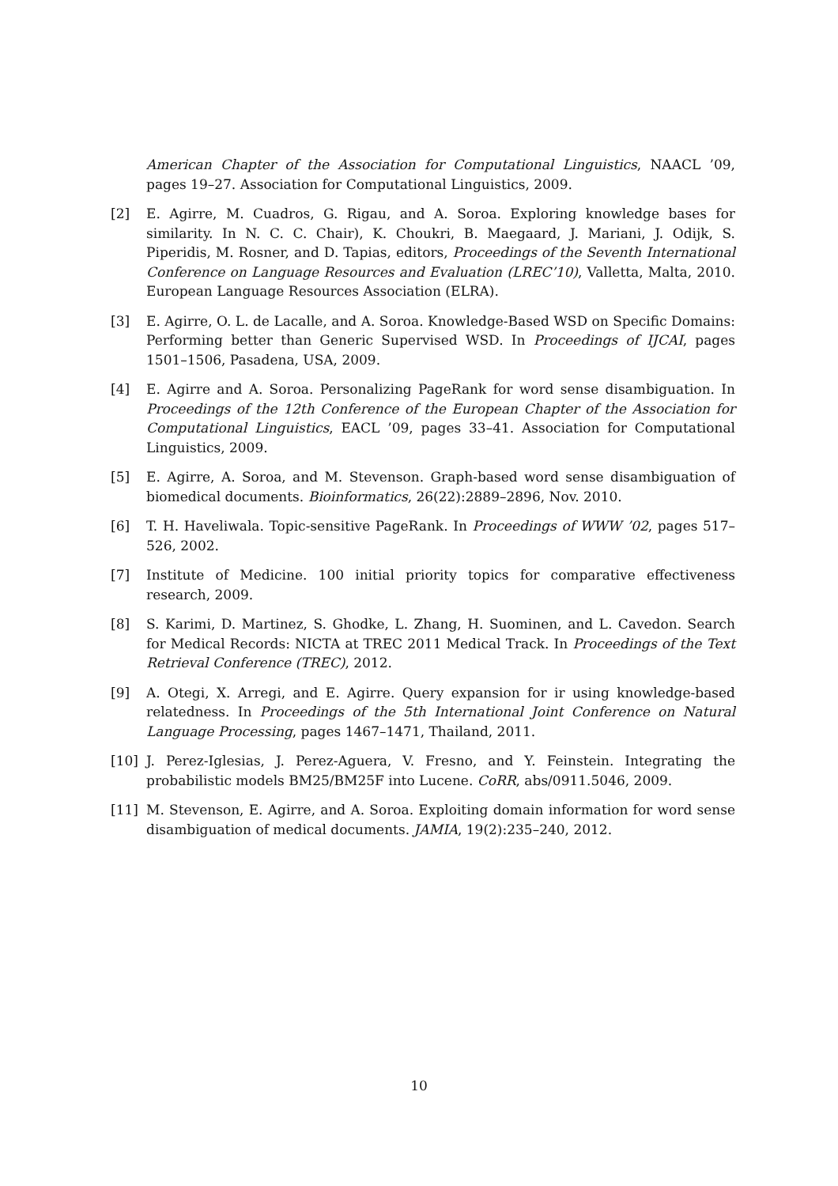American Chapter of the Association for Computational Linguistics, NAACL ’09, pages 19–27. Association for Computational Linguistics, 2009.
[2] E. Agirre, M. Cuadros, G. Rigau, and A. Soroa. Exploring knowledge bases for similarity. In N. C. C. Chair), K. Choukri, B. Maegaard, J. Mariani, J. Odijk, S. Piperidis, M. Rosner, and D. Tapias, editors, Proceedings of the Seventh International Conference on Language Resources and Evaluation (LREC’10), Valletta, Malta, 2010. European Language Resources Association (ELRA).
[3] E. Agirre, O. L. de Lacalle, and A. Soroa. Knowledge-Based WSD on Specific Domains: Performing better than Generic Supervised WSD. In Proceedings of IJCAI, pages 1501–1506, Pasadena, USA, 2009.
[4] E. Agirre and A. Soroa. Personalizing PageRank for word sense disambiguation. In Proceedings of the 12th Conference of the European Chapter of the Association for Computational Linguistics, EACL ’09, pages 33–41. Association for Computational Linguistics, 2009.
[5] E. Agirre, A. Soroa, and M. Stevenson. Graph-based word sense disambiguation of biomedical documents. Bioinformatics, 26(22):2889–2896, Nov. 2010.
[6] T. H. Haveliwala. Topic-sensitive PageRank. In Proceedings of WWW ’02, pages 517–526, 2002.
[7] Institute of Medicine. 100 initial priority topics for comparative effectiveness research, 2009.
[8] S. Karimi, D. Martinez, S. Ghodke, L. Zhang, H. Suominen, and L. Cavedon. Search for Medical Records: NICTA at TREC 2011 Medical Track. In Proceedings of the Text Retrieval Conference (TREC), 2012.
[9] A. Otegi, X. Arregi, and E. Agirre. Query expansion for ir using knowledge-based relatedness. In Proceedings of the 5th International Joint Conference on Natural Language Processing, pages 1467–1471, Thailand, 2011.
[10] J. Perez-Iglesias, J. Perez-Aguera, V. Fresno, and Y. Feinstein. Integrating the probabilistic models BM25/BM25F into Lucene. CoRR, abs/0911.5046, 2009.
[11] M. Stevenson, E. Agirre, and A. Soroa. Exploiting domain information for word sense disambiguation of medical documents. JAMIA, 19(2):235–240, 2012.
10